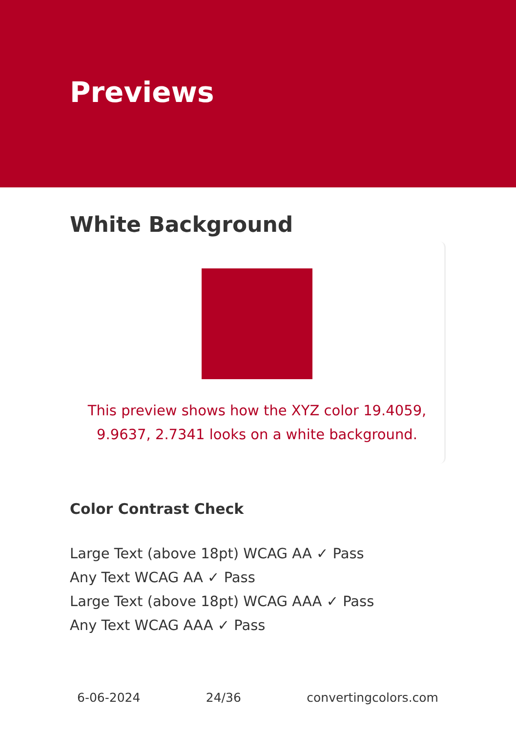Previews
White Background
This preview shows how the XYZ color 19.4059, 9.9637, 2.7341 looks on a white background.
Color Contrast Check
Large Text (above 18pt) WCAG AA ✓ Pass
Any Text WCAG AA ✓ Pass
Large Text (above 18pt) WCAG AAA ✓ Pass
Any Text WCAG AAA ✓ Pass
6-06-2024 24/36 convertingcolors.com